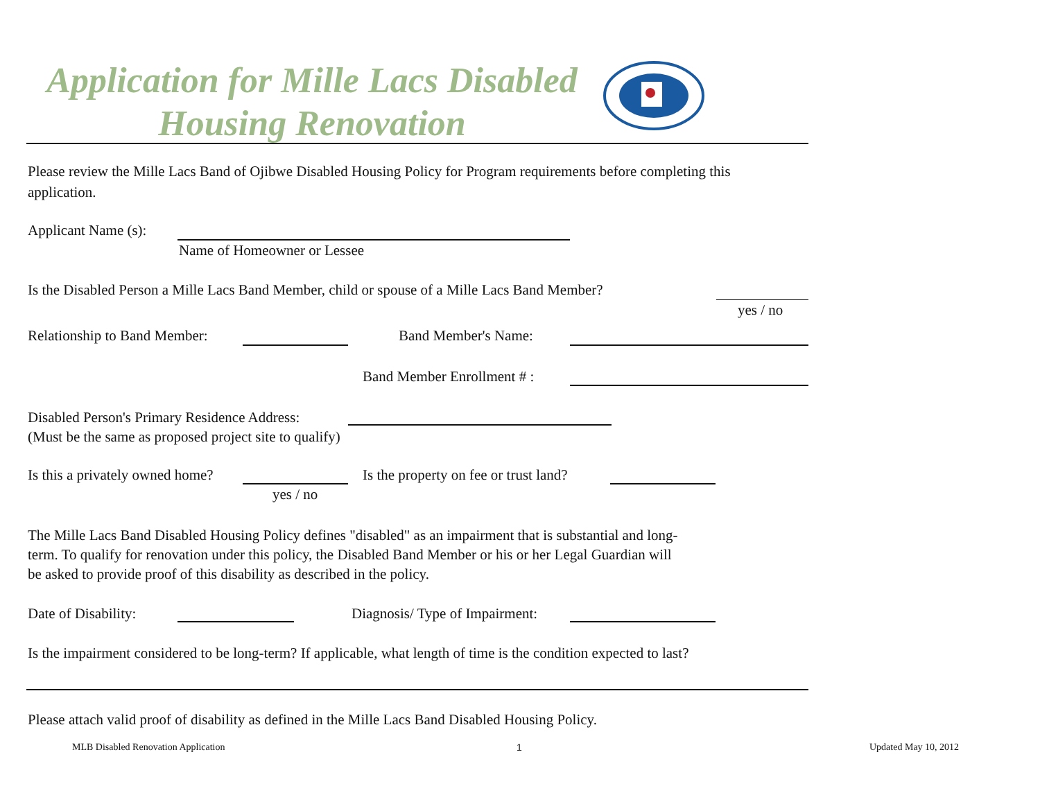Application for Mille Lacs Disabled
Housing Renovation
Please review the Mille Lacs Band of Ojibwe Disabled Housing Policy for Program requirements before completing this
application.
Applicant Name (s):
Name of Homeowner or Lessee
Is the Disabled Person a Mille Lacs Band Member, child or spouse of a Mille Lacs Band Member?
yes / no
Relationship to Band Member: Band Member's Name:
Band Member Enrollment # :
Disabled Person's Primary Residence Address:
(Must be the same as proposed project site to qualify)
Is this a privately owned home?
yes / no
Is the property on fee or trust land?
The Mille Lacs Band Disabled Housing Policy defines "disabled" as an impairment that is substantial and long-
term. To qualify for renovation under this policy, the Disabled Band Member or his or her Legal Guardian will
be asked to provide proof of this disability as described in the policy.
Date of Disability: Diagnosis/ Type of Impairment:
Is the impairment considered to be long-term? If applicable, what length of time is the condition expected to last?
Please attach valid proof of disability as defined in the Mille Lacs Band Disabled Housing Policy.
MLB Disabled Renovation Application
1 Updated May 10, 2012